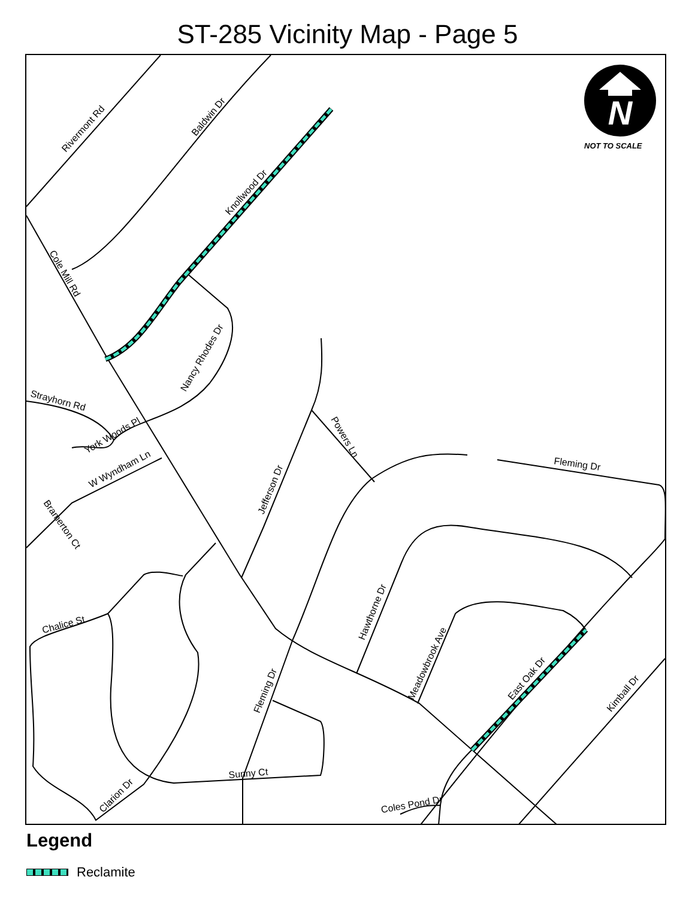ST-285 Vicinity Map - Page 5
N
NOT TO SCALE
Rivermont Rd
Baldwin Dr
Knollwood Dr
Cole Mill Rd
Nancy Rhodes Dr
Strayhorn Rd
York Woods Pl
W Wyndham Ln
Bramerton Ct
Jefferson Dr
Powers Ln
Fleming Dr
Hawthorne Dr
Meadowbrook Ave
East Oak Dr
Kimball Dr
Chalice St
Fleming Dr
Sunny Ct
Clarion Dr
Coles Pond Dr
Legend
Reclamite